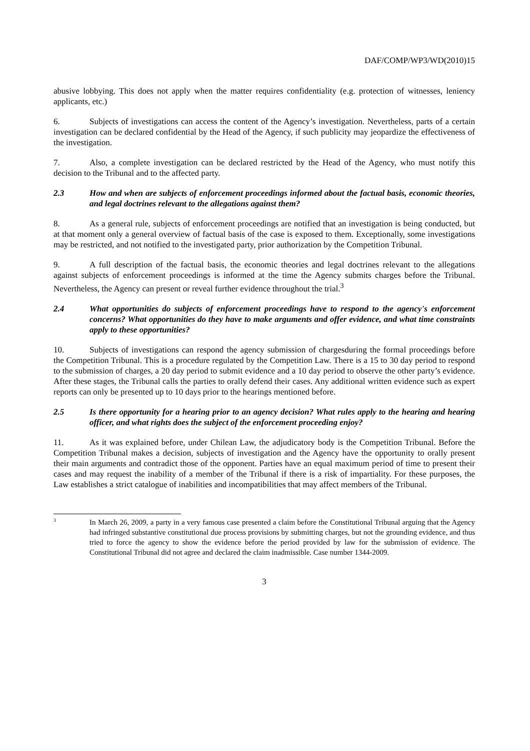DAF/COMP/WP3/WD(2010)15
abusive lobbying. This does not apply when the matter requires confidentiality (e.g. protection of witnesses, leniency applicants, etc.)
6. Subjects of investigations can access the content of the Agency’s investigation. Nevertheless, parts of a certain investigation can be declared confidential by the Head of the Agency, if such publicity may jeopardize the effectiveness of the investigation.
7. Also, a complete investigation can be declared restricted by the Head of the Agency, who must notify this decision to the Tribunal and to the affected party.
2.3 How and when are subjects of enforcement proceedings informed about the factual basis, economic theories, and legal doctrines relevant to the allegations against them?
8. As a general rule, subjects of enforcement proceedings are notified that an investigation is being conducted, but at that moment only a general overview of factual basis of the case is exposed to them. Exceptionally, some investigations may be restricted, and not notified to the investigated party, prior authorization by the Competition Tribunal.
9. A full description of the factual basis, the economic theories and legal doctrines relevant to the allegations against subjects of enforcement proceedings is informed at the time the Agency submits charges before the Tribunal. Nevertheless, the Agency can present or reveal further evidence throughout the trial.<sup>3</sup>
2.4 What opportunities do subjects of enforcement proceedings have to respond to the agency's enforcement concerns? What opportunities do they have to make arguments and offer evidence, and what time constraints apply to these opportunities?
10. Subjects of investigations can respond the agency submission of chargesduring the formal proceedings before the Competition Tribunal. This is a procedure regulated by the Competition Law. There is a 15 to 30 day period to respond to the submission of charges, a 20 day period to submit evidence and a 10 day period to observe the other party’s evidence. After these stages, the Tribunal calls the parties to orally defend their cases. Any additional written evidence such as expert reports can only be presented up to 10 days prior to the hearings mentioned before.
2.5 Is there opportunity for a hearing prior to an agency decision? What rules apply to the hearing and hearing officer, and what rights does the subject of the enforcement proceeding enjoy?
11. As it was explained before, under Chilean Law, the adjudicatory body is the Competition Tribunal. Before the Competition Tribunal makes a decision, subjects of investigation and the Agency have the opportunity to orally present their main arguments and contradict those of the opponent. Parties have an equal maximum period of time to present their cases and may request the inability of a member of the Tribunal if there is a risk of impartiality. For these purposes, the Law establishes a strict catalogue of inabilities and incompatibilities that may affect members of the Tribunal.
3 In March 26, 2009, a party in a very famous case presented a claim before the Constitutional Tribunal arguing that the Agency had infringed substantive constitutional due process provisions by submitting charges, but not the grounding evidence, and thus tried to force the agency to show the evidence before the period provided by law for the submission of evidence. The Constitutional Tribunal did not agree and declared the claim inadmissible. Case number 1344-2009.
3